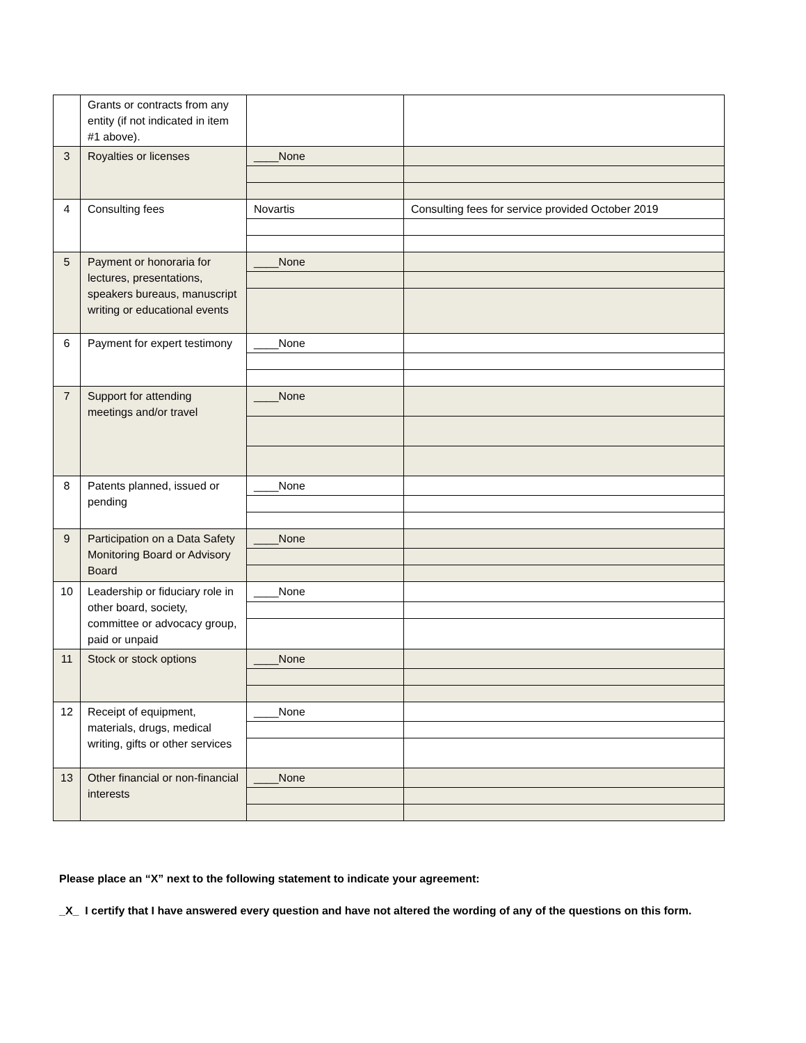| | Grants or contracts from any entity (if not indicated in item #1 above). | | |
| 3 | Royalties or licenses | ____None | |
| 4 | Consulting fees | Novartis | Consulting fees for service provided October 2019 |
| 5 | Payment or honoraria for lectures, presentations, speakers bureaus, manuscript writing or educational events | ____None | |
| 6 | Payment for expert testimony | ____None | |
| 7 | Support for attending meetings and/or travel | ____None | |
| 8 | Patents planned, issued or pending | ____None | |
| 9 | Participation on a Data Safety Monitoring Board or Advisory Board | ____None | |
| 10 | Leadership or fiduciary role in other board, society, committee or advocacy group, paid or unpaid | ____None | |
| 11 | Stock or stock options | ____None | |
| 12 | Receipt of equipment, materials, drugs, medical writing, gifts or other services | ____None | |
| 13 | Other financial or non-financial interests | ____None | |
Please place an “X” next to the following statement to indicate your agreement:
_X_ I certify that I have answered every question and have not altered the wording of any of the questions on this form.